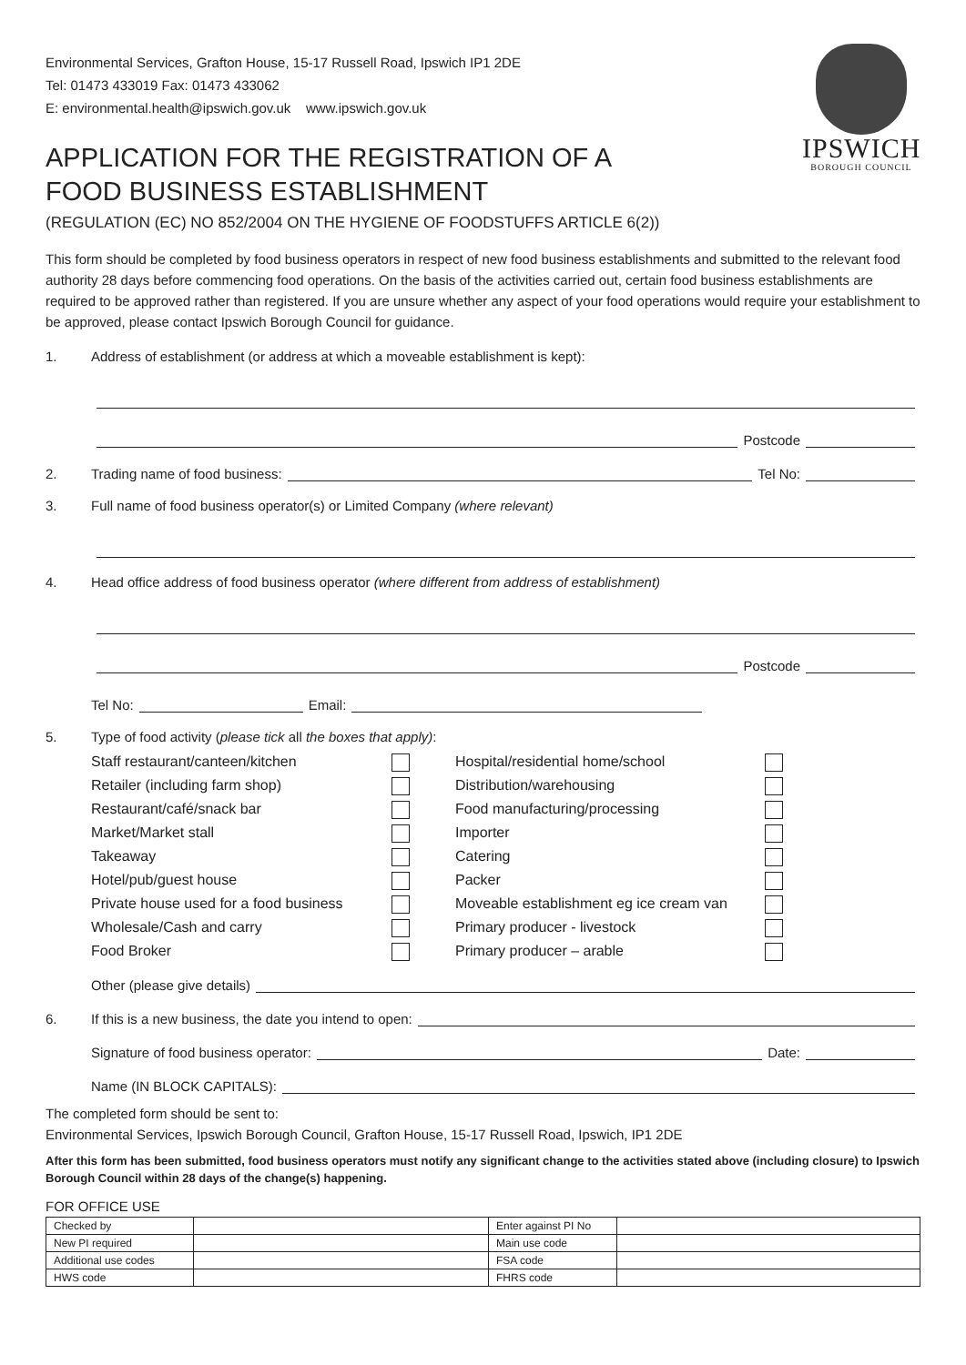IPSWICH
BOROUGH COUNCIL
Environmental Services, Grafton House, 15-17 Russell Road, Ipswich IP1 2DE
Tel: 01473 433019 Fax: 01473 433062
E: environmental.health@ipswich.gov.uk www.ipswich.gov.uk
APPLICATION FOR THE REGISTRATION OF A
FOOD BUSINESS ESTABLISHMENT
(REGULATION (EC) NO 852/2004 ON THE HYGIENE OF FOODSTUFFS ARTICLE 6(2))
This form should be completed by food business operators in respect of new food business establishments and submitted to the relevant food authority 28 days before commencing food operations. On the basis of the activities carried out, certain food business establishments are required to be approved rather than registered. If you are unsure whether any aspect of your food operations would require your establishment to be approved, please contact Ipswich Borough Council for guidance.
1. Address of establishment (or address at which a moveable establishment is kept):
Postcode
2. Trading name of food business: Tel No:
3. Full name of food business operator(s) or Limited Company (where relevant)
4. Head office address of food business operator (where different from address of establishment)
Postcode
Tel No: Email:
5. Type of food activity (please tick all the boxes that apply):
Staff restaurant/canteen/kitchen Hospital/residential home/school Retailer (including farm shop) Distribution/warehousing Restaurant/café/snack bar Food manufacturing/processing Market/Market stall Importer Takeaway Catering Hotel/pub/guest house Packer Private house used for a food business Moveable establishment eg ice cream van Wholesale/Cash and carry Primary producer - livestock Food Broker Primary producer – arable
Other (please give details)
6. If this is a new business, the date you intend to open:
Signature of food business operator: Date:
Name (IN BLOCK CAPITALS):
The completed form should be sent to:
Environmental Services, Ipswich Borough Council, Grafton House, 15-17 Russell Road, Ipswich, IP1 2DE
After this form has been submitted, food business operators must notify any significant change to the activities stated above (including closure) to Ipswich Borough Council within 28 days of the change(s) happening.
FOR OFFICE USE
| Checked by | | Enter against PI No | |
| New PI required | | Main use code | |
| Additional use codes | | FSA code | |
| HWS code | | FHRS code | |